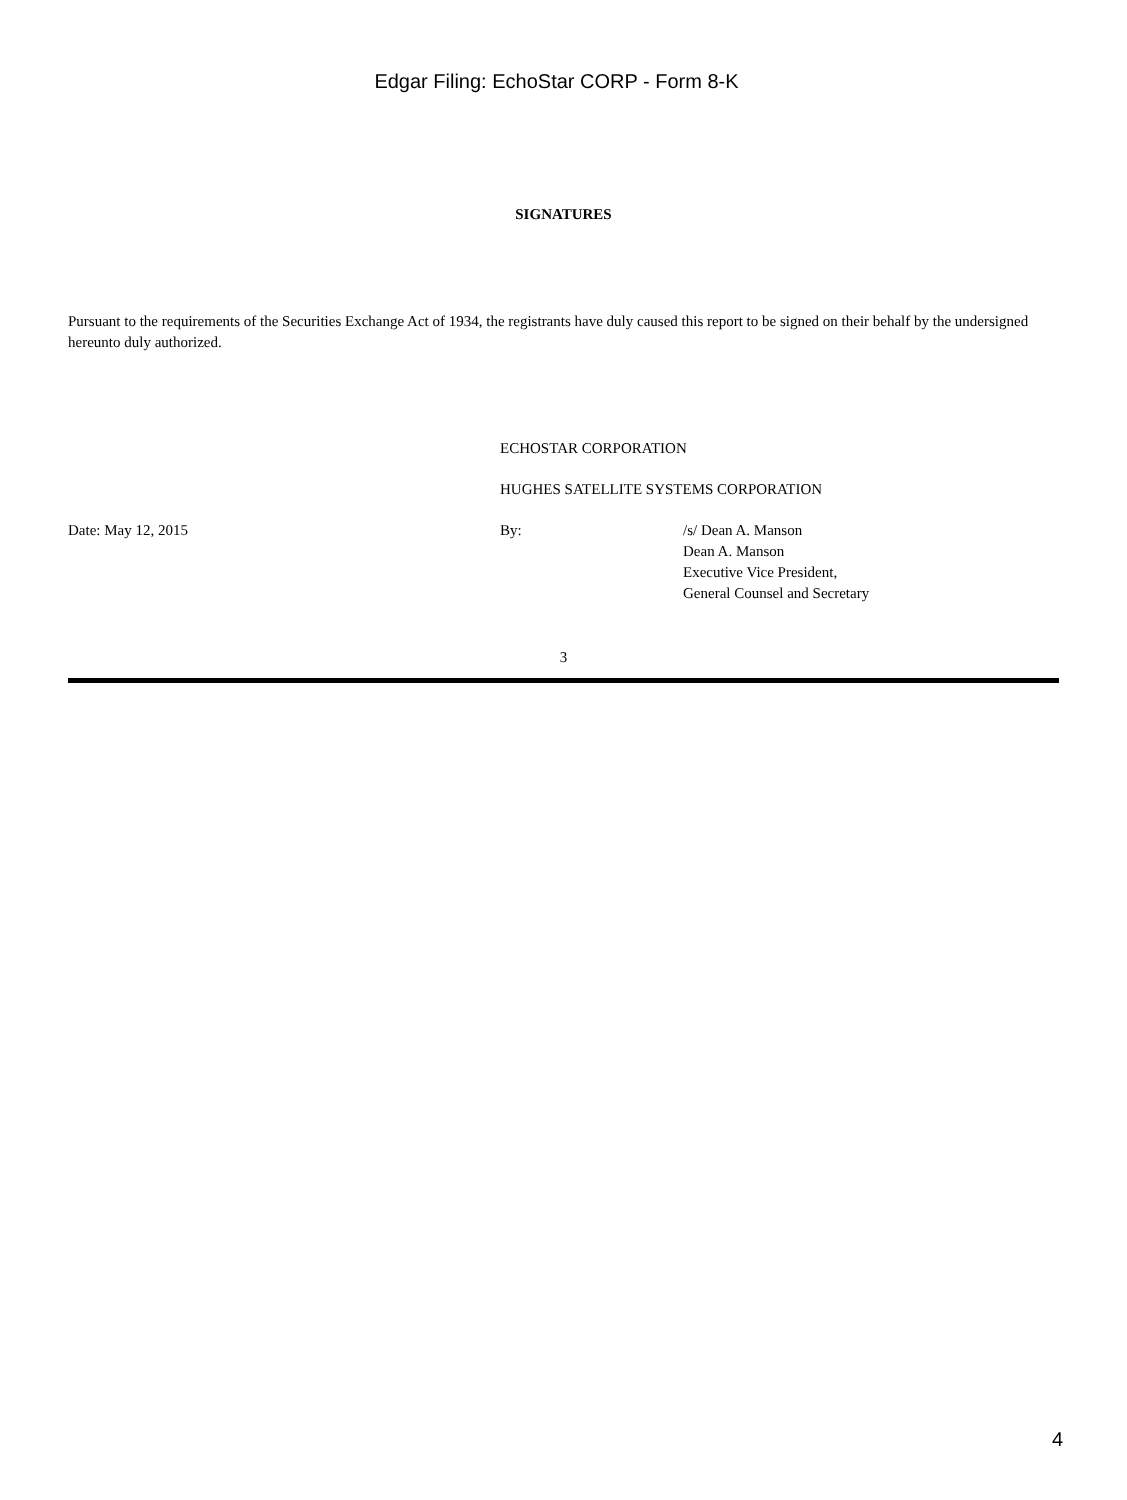Edgar Filing: EchoStar CORP - Form 8-K
SIGNATURES
Pursuant to the requirements of the Securities Exchange Act of 1934, the registrants have duly caused this report to be signed on their behalf by the undersigned hereunto duly authorized.
ECHOSTAR CORPORATION
HUGHES SATELLITE SYSTEMS CORPORATION
Date: May 12, 2015 By: /s/ Dean A. Manson
Dean A. Manson
Executive Vice President,
General Counsel and Secretary
3
4